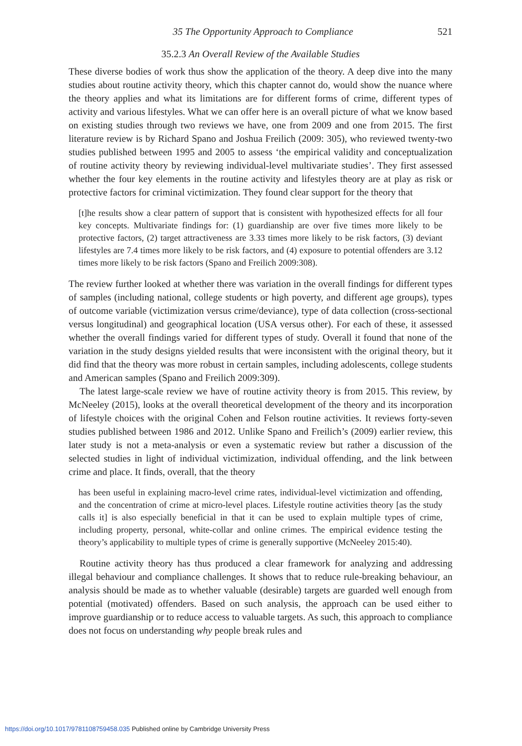35 The Opportunity Approach to Compliance 521
35.2.3 An Overall Review of the Available Studies
These diverse bodies of work thus show the application of the theory. A deep dive into the many studies about routine activity theory, which this chapter cannot do, would show the nuance where the theory applies and what its limitations are for different forms of crime, different types of activity and various lifestyles. What we can offer here is an overall picture of what we know based on existing studies through two reviews we have, one from 2009 and one from 2015. The first literature review is by Richard Spano and Joshua Freilich (2009: 305), who reviewed twenty-two studies published between 1995 and 2005 to assess ‘the empirical validity and conceptualization of routine activity theory by reviewing individual-level multivariate studies’. They first assessed whether the four key elements in the routine activity and lifestyles theory are at play as risk or protective factors for criminal victimization. They found clear support for the theory that
[t]he results show a clear pattern of support that is consistent with hypothesized effects for all four key concepts. Multivariate findings for: (1) guardianship are over five times more likely to be protective factors, (2) target attractiveness are 3.33 times more likely to be risk factors, (3) deviant lifestyles are 7.4 times more likely to be risk factors, and (4) exposure to potential offenders are 3.12 times more likely to be risk factors (Spano and Freilich 2009:308).
The review further looked at whether there was variation in the overall findings for different types of samples (including national, college students or high poverty, and different age groups), types of outcome variable (victimization versus crime/deviance), type of data collection (cross-sectional versus longitudinal) and geographical location (USA versus other). For each of these, it assessed whether the overall findings varied for different types of study. Overall it found that none of the variation in the study designs yielded results that were inconsistent with the original theory, but it did find that the theory was more robust in certain samples, including adolescents, college students and American samples (Spano and Freilich 2009:309).
The latest large-scale review we have of routine activity theory is from 2015. This review, by McNeeley (2015), looks at the overall theoretical development of the theory and its incorporation of lifestyle choices with the original Cohen and Felson routine activities. It reviews forty-seven studies published between 1986 and 2012. Unlike Spano and Freilich’s (2009) earlier review, this later study is not a meta-analysis or even a systematic review but rather a discussion of the selected studies in light of individual victimization, individual offending, and the link between crime and place. It finds, overall, that the theory
has been useful in explaining macro-level crime rates, individual-level victimization and offending, and the concentration of crime at micro-level places. Lifestyle routine activities theory [as the study calls it] is also especially beneficial in that it can be used to explain multiple types of crime, including property, personal, white-collar and online crimes. The empirical evidence testing the theory’s applicability to multiple types of crime is generally supportive (McNeeley 2015:40).
Routine activity theory has thus produced a clear framework for analyzing and addressing illegal behaviour and compliance challenges. It shows that to reduce rule-breaking behaviour, an analysis should be made as to whether valuable (desirable) targets are guarded well enough from potential (motivated) offenders. Based on such analysis, the approach can be used either to improve guardianship or to reduce access to valuable targets. As such, this approach to compliance does not focus on understanding why people break rules and
https://doi.org/10.1017/9781108759458.035 Published online by Cambridge University Press